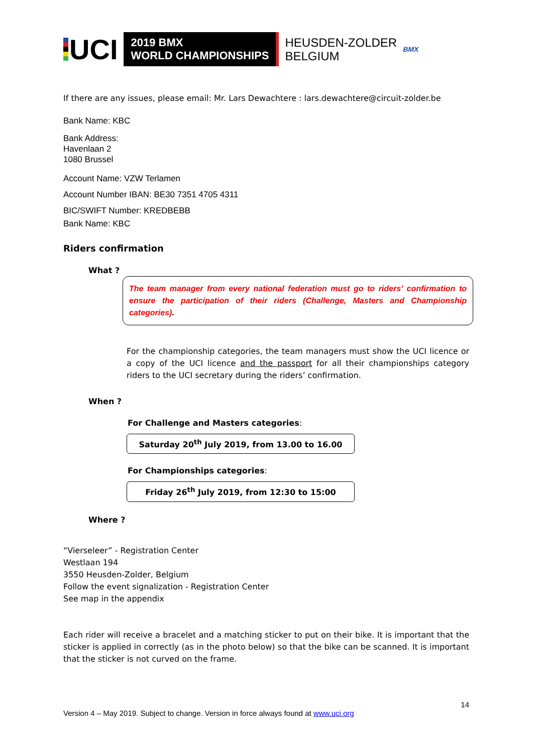UCI
2019 BMX
WORLD CHAMPIONSHIPS
HEUSDEN-ZOLDER
BELGIUM
BMX
If there are any issues, please email: Mr. Lars Dewachtere : lars.dewachtere@circuit-zolder.be
Bank Name: KBC
Bank Address:
Havenlaan 2
1080 Brussel
Account Name: VZW Terlamen
Account Number IBAN: BE30 7351 4705 4311
BIC/SWIFT Number: KREDBEBB
Bank Name: KBC
Riders confirmation
What ?
The team manager from every national federation must go to riders’ confirmation to ensure the participation of their riders (Challenge, Masters and Championship categories).
For the championship categories, the team managers must show the UCI licence or a copy of the UCI licence and the passport for all their championships category riders to the UCI secretary during the riders’ confirmation.
When ?
For Challenge and Masters categories:
Saturday 20<sup>th</sup> July 2019, from 13.00 to 16.00
For Championships categories:
Friday 26<sup>th</sup> July 2019, from 12:30 to 15:00
Where ?
“Vierseleer” - Registration Center
Westlaan 194
3550 Heusden-Zolder, Belgium
Follow the event signalization - Registration Center
See map in the appendix
Each rider will receive a bracelet and a matching sticker to put on their bike. It is important that the sticker is applied in correctly (as in the photo below) so that the bike can be scanned. It is important that the sticker is not curved on the frame.
14
Version 4 – May 2019. Subject to change. Version in force always found at www.uci.org